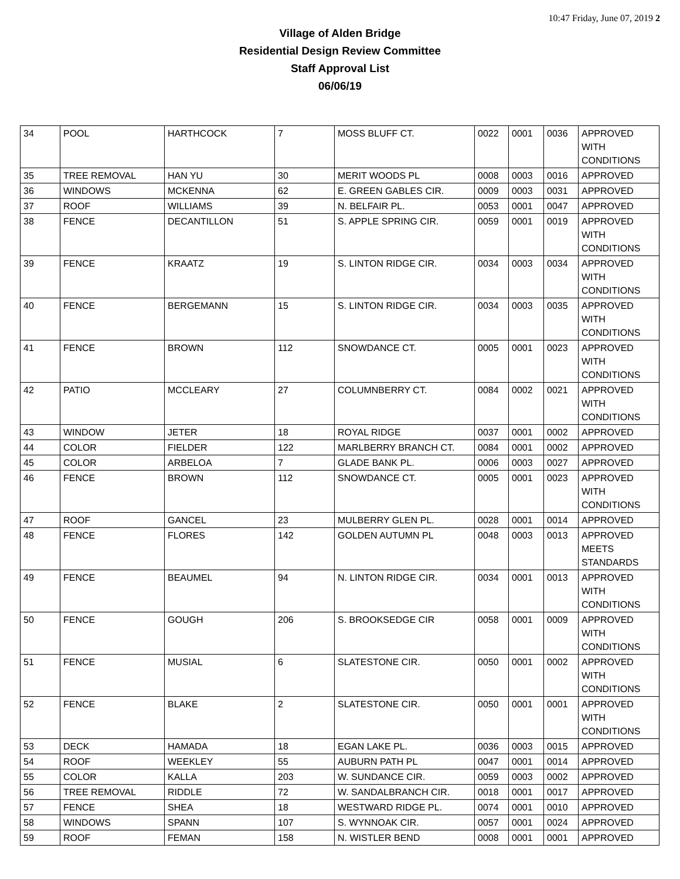10:47 Friday, June 07, 2019 2
Village of Alden Bridge
Residential Design Review Committee
Staff Approval List
06/06/19
| 34 | POOL | HARTHCOCK | 7 | MOSS BLUFF CT. | 0022 | 0001 | 0036 | APPROVED WITH CONDITIONS |
| 35 | TREE REMOVAL | HAN YU | 30 | MERIT WOODS PL | 0008 | 0003 | 0016 | APPROVED |
| 36 | WINDOWS | MCKENNA | 62 | E. GREEN GABLES CIR. | 0009 | 0003 | 0031 | APPROVED |
| 37 | ROOF | WILLIAMS | 39 | N. BELFAIR PL. | 0053 | 0001 | 0047 | APPROVED |
| 38 | FENCE | DECANTILLON | 51 | S. APPLE SPRING CIR. | 0059 | 0001 | 0019 | APPROVED WITH CONDITIONS |
| 39 | FENCE | KRAATZ | 19 | S. LINTON RIDGE CIR. | 0034 | 0003 | 0034 | APPROVED WITH CONDITIONS |
| 40 | FENCE | BERGEMANN | 15 | S. LINTON RIDGE CIR. | 0034 | 0003 | 0035 | APPROVED WITH CONDITIONS |
| 41 | FENCE | BROWN | 112 | SNOWDANCE CT. | 0005 | 0001 | 0023 | APPROVED WITH CONDITIONS |
| 42 | PATIO | MCCLEARY | 27 | COLUMNBERRY CT. | 0084 | 0002 | 0021 | APPROVED WITH CONDITIONS |
| 43 | WINDOW | JETER | 18 | ROYAL RIDGE | 0037 | 0001 | 0002 | APPROVED |
| 44 | COLOR | FIELDER | 122 | MARLBERRY BRANCH CT. | 0084 | 0001 | 0002 | APPROVED |
| 45 | COLOR | ARBELOA | 7 | GLADE BANK PL. | 0006 | 0003 | 0027 | APPROVED |
| 46 | FENCE | BROWN | 112 | SNOWDANCE CT. | 0005 | 0001 | 0023 | APPROVED WITH CONDITIONS |
| 47 | ROOF | GANCEL | 23 | MULBERRY GLEN PL. | 0028 | 0001 | 0014 | APPROVED |
| 48 | FENCE | FLORES | 142 | GOLDEN AUTUMN PL | 0048 | 0003 | 0013 | APPROVED MEETS STANDARDS |
| 49 | FENCE | BEAUMEL | 94 | N. LINTON RIDGE CIR. | 0034 | 0001 | 0013 | APPROVED WITH CONDITIONS |
| 50 | FENCE | GOUGH | 206 | S. BROOKSEDGE CIR | 0058 | 0001 | 0009 | APPROVED WITH CONDITIONS |
| 51 | FENCE | MUSIAL | 6 | SLATESTONE CIR. | 0050 | 0001 | 0002 | APPROVED WITH CONDITIONS |
| 52 | FENCE | BLAKE | 2 | SLATESTONE CIR. | 0050 | 0001 | 0001 | APPROVED WITH CONDITIONS |
| 53 | DECK | HAMADA | 18 | EGAN LAKE PL. | 0036 | 0003 | 0015 | APPROVED |
| 54 | ROOF | WEEKLEY | 55 | AUBURN PATH PL | 0047 | 0001 | 0014 | APPROVED |
| 55 | COLOR | KALLA | 203 | W. SUNDANCE CIR. | 0059 | 0003 | 0002 | APPROVED |
| 56 | TREE REMOVAL | RIDDLE | 72 | W. SANDALBRANCH CIR. | 0018 | 0001 | 0017 | APPROVED |
| 57 | FENCE | SHEA | 18 | WESTWARD RIDGE PL. | 0074 | 0001 | 0010 | APPROVED |
| 58 | WINDOWS | SPANN | 107 | S. WYNNOAK CIR. | 0057 | 0001 | 0024 | APPROVED |
| 59 | ROOF | FEMAN | 158 | N. WISTLER BEND | 0008 | 0001 | 0001 | APPROVED |